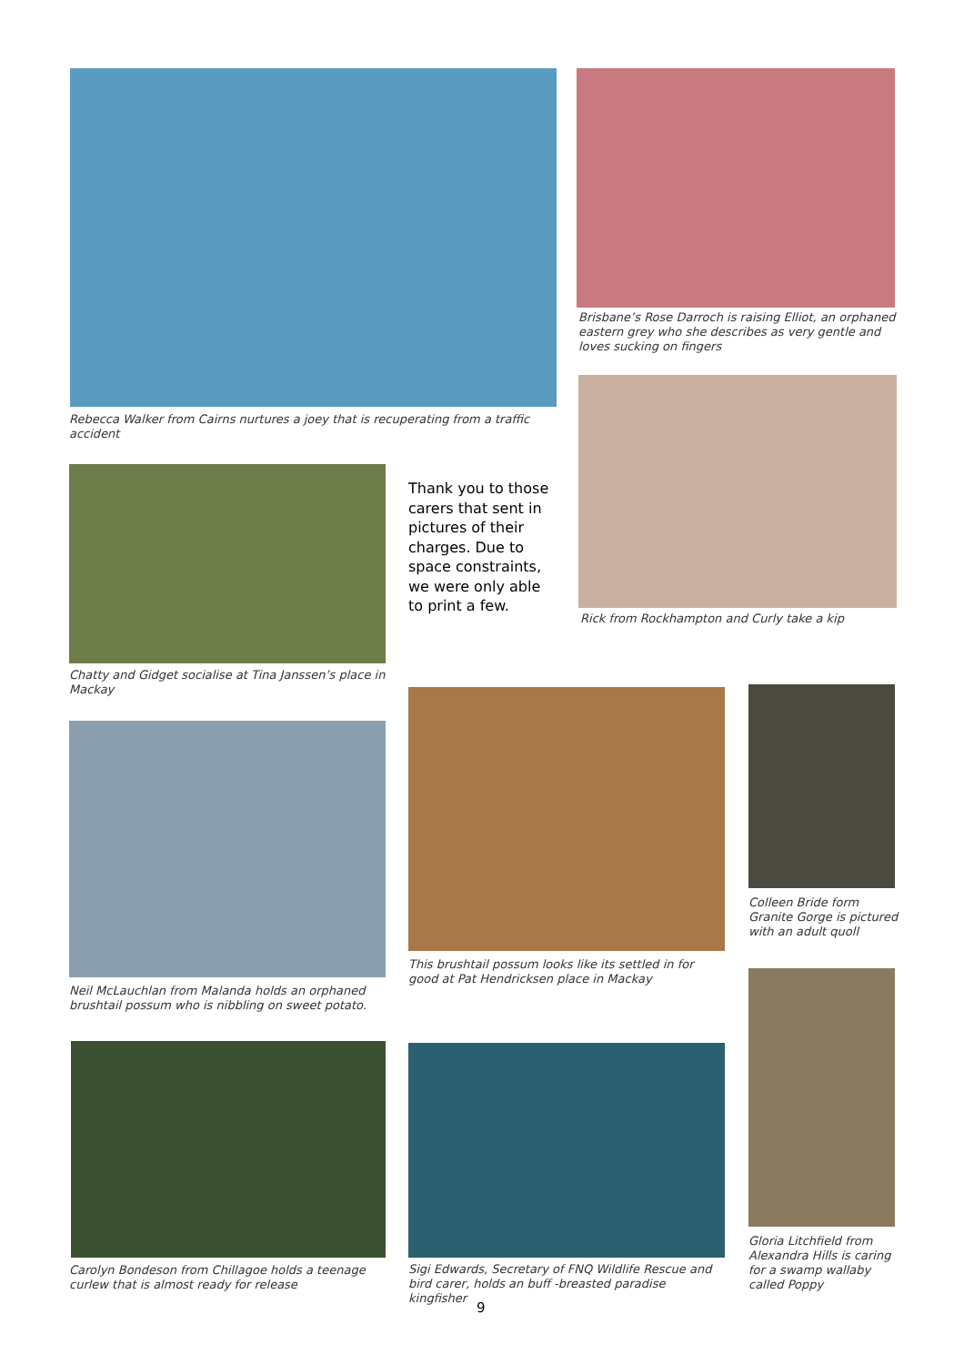Rebecca Walker from Cairns nurtures a joey that is recuperating from a traffic accident
Brisbane’s Rose Darroch is raising Elliot, an orphaned eastern grey who she describes as very gentle and loves sucking on fingers
Rick from Rockhampton and Curly take a kip
Chatty and Gidget socialise at Tina Janssen’s place in Mackay
Thank you to those carers that sent in pictures of their charges. Due to space constraints, we were only able to print a few.
Neil McLauchlan from Malanda holds an orphaned brushtail possum who is nibbling on sweet potato.
This brushtail possum looks like its settled in for good at Pat Hendricksen place in Mackay
Colleen Bride form Granite Gorge is pictured with an adult quoll
Gloria Litchfield from Alexandra Hills is caring for a swamp wallaby called Poppy
Carolyn Bondeson from Chillagoe holds a teenage curlew that is almost ready for release
Sigi Edwards, Secretary of FNQ Wildlife Rescue and bird carer, holds an buff -breasted paradise kingfisher
9